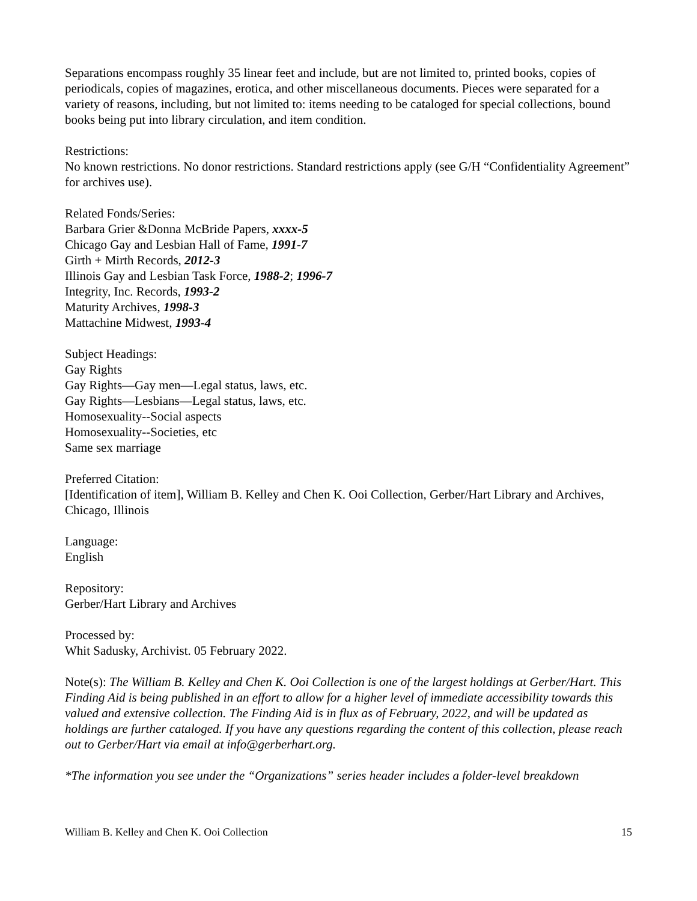Separations encompass roughly 35 linear feet and include, but are not limited to, printed books, copies of periodicals, copies of magazines, erotica, and other miscellaneous documents. Pieces were separated for a variety of reasons, including, but not limited to: items needing to be cataloged for special collections, bound books being put into library circulation, and item condition.
Restrictions:
No known restrictions. No donor restrictions. Standard restrictions apply (see G/H “Confidentiality Agreement” for archives use).
Related Fonds/Series:
Barbara Grier &Donna McBride Papers, xxxx-5
Chicago Gay and Lesbian Hall of Fame, 1991-7
Girth + Mirth Records, 2012-3
Illinois Gay and Lesbian Task Force, 1988-2; 1996-7
Integrity, Inc. Records, 1993-2
Maturity Archives, 1998-3
Mattachine Midwest, 1993-4
Subject Headings:
Gay Rights
Gay Rights—Gay men—Legal status, laws, etc.
Gay Rights—Lesbians—Legal status, laws, etc.
Homosexuality--Social aspects
Homosexuality--Societies, etc
Same sex marriage
Preferred Citation:
[Identification of item], William B. Kelley and Chen K. Ooi Collection, Gerber/Hart Library and Archives, Chicago, Illinois
Language:
English
Repository:
Gerber/Hart Library and Archives
Processed by:
Whit Sadusky, Archivist. 05 February 2022.
Note(s): The William B. Kelley and Chen K. Ooi Collection is one of the largest holdings at Gerber/Hart. This Finding Aid is being published in an effort to allow for a higher level of immediate accessibility towards this valued and extensive collection. The Finding Aid is in flux as of February, 2022, and will be updated as holdings are further cataloged. If you have any questions regarding the content of this collection, please reach out to Gerber/Hart via email at info@gerberhart.org.
*The information you see under the “Organizations” series header includes a folder-level breakdown
William B. Kelley and Chen K. Ooi Collection 15